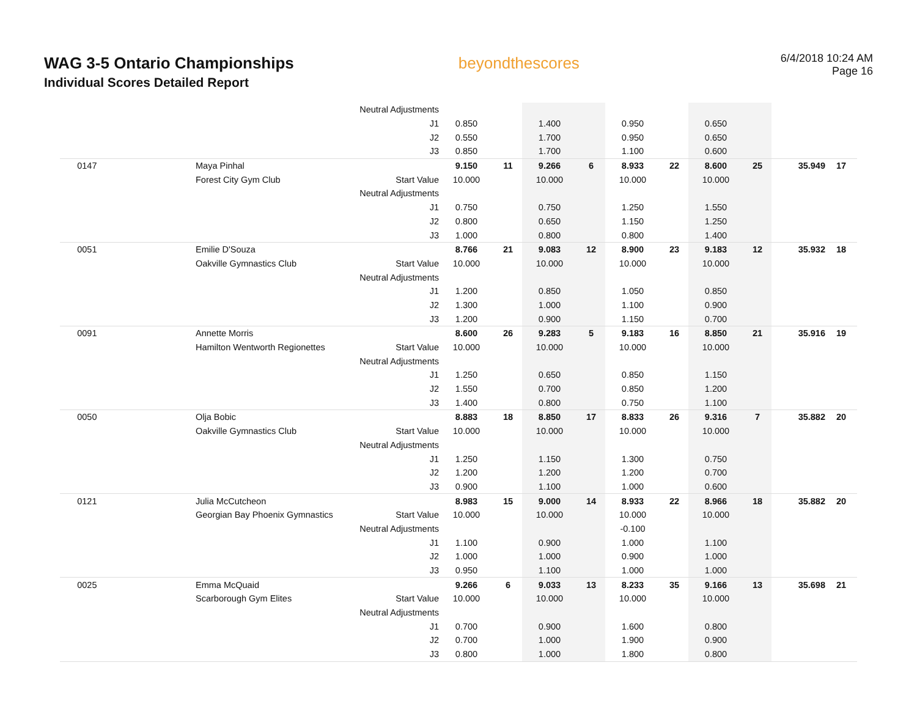WAG 3-5 Ontario Championships
Individual Scores Detailed Report
beyondthescores
6/4/2018 10:24 AM
Page 16
| | | Neutral Adjustments | | | | | | | | | | |
| | | J1 | 0.850 | | 1.400 | | 0.950 | | 0.650 | | | |
| | | J2 | 0.550 | | 1.700 | | 0.950 | | 0.650 | | | |
| | | J3 | 0.850 | | 1.700 | | 1.100 | | 0.600 | | | |
| 0147 | Maya Pinhal | | 9.150 | 11 | 9.266 | 6 | 8.933 | 22 | 8.600 | 25 | 35.949 | 17 |
| | Forest City Gym Club | Start Value | 10.000 | | 10.000 | | 10.000 | | 10.000 | | | |
| | | Neutral Adjustments | | | | | | | | | | |
| | | J1 | 0.750 | | 0.750 | | 1.250 | | 1.550 | | | |
| | | J2 | 0.800 | | 0.650 | | 1.150 | | 1.250 | | | |
| | | J3 | 1.000 | | 0.800 | | 0.800 | | 1.400 | | | |
| 0051 | Emilie D'Souza | | 8.766 | 21 | 9.083 | 12 | 8.900 | 23 | 9.183 | 12 | 35.932 | 18 |
| | Oakville Gymnastics Club | Start Value | 10.000 | | 10.000 | | 10.000 | | 10.000 | | | |
| | | Neutral Adjustments | | | | | | | | | | |
| | | J1 | 1.200 | | 0.850 | | 1.050 | | 0.850 | | | |
| | | J2 | 1.300 | | 1.000 | | 1.100 | | 0.900 | | | |
| | | J3 | 1.200 | | 0.900 | | 1.150 | | 0.700 | | | |
| 0091 | Annette Morris | | 8.600 | 26 | 9.283 | 5 | 9.183 | 16 | 8.850 | 21 | 35.916 | 19 |
| | Hamilton Wentworth Regionettes | Start Value | 10.000 | | 10.000 | | 10.000 | | 10.000 | | | |
| | | Neutral Adjustments | | | | | | | | | | |
| | | J1 | 1.250 | | 0.650 | | 0.850 | | 1.150 | | | |
| | | J2 | 1.550 | | 0.700 | | 0.850 | | 1.200 | | | |
| | | J3 | 1.400 | | 0.800 | | 0.750 | | 1.100 | | | |
| 0050 | Olja Bobic | | 8.883 | 18 | 8.850 | 17 | 8.833 | 26 | 9.316 | 7 | 35.882 | 20 |
| | Oakville Gymnastics Club | Start Value | 10.000 | | 10.000 | | 10.000 | | 10.000 | | | |
| | | Neutral Adjustments | | | | | | | | | | |
| | | J1 | 1.250 | | 1.150 | | 1.300 | | 0.750 | | | |
| | | J2 | 1.200 | | 1.200 | | 1.200 | | 0.700 | | | |
| | | J3 | 0.900 | | 1.100 | | 1.000 | | 0.600 | | | |
| 0121 | Julia McCutcheon | | 8.983 | 15 | 9.000 | 14 | 8.933 | 22 | 8.966 | 18 | 35.882 | 20 |
| | Georgian Bay Phoenix Gymnastics | Start Value | 10.000 | | 10.000 | | 10.000 | | 10.000 | | | |
| | | Neutral Adjustments | | | | | -0.100 | | | | | |
| | | J1 | 1.100 | | 0.900 | | 1.000 | | 1.100 | | | |
| | | J2 | 1.000 | | 1.000 | | 0.900 | | 1.000 | | | |
| | | J3 | 0.950 | | 1.100 | | 1.000 | | 1.000 | | | |
| 0025 | Emma McQuaid | | 9.266 | 6 | 9.033 | 13 | 8.233 | 35 | 9.166 | 13 | 35.698 | 21 |
| | Scarborough Gym Elites | Start Value | 10.000 | | 10.000 | | 10.000 | | 10.000 | | | |
| | | Neutral Adjustments | | | | | | | | | | |
| | | J1 | 0.700 | | 0.900 | | 1.600 | | 0.800 | | | |
| | | J2 | 0.700 | | 1.000 | | 1.900 | | 0.900 | | | |
| | | J3 | 0.800 | | 1.000 | | 1.800 | | 0.800 | | | |